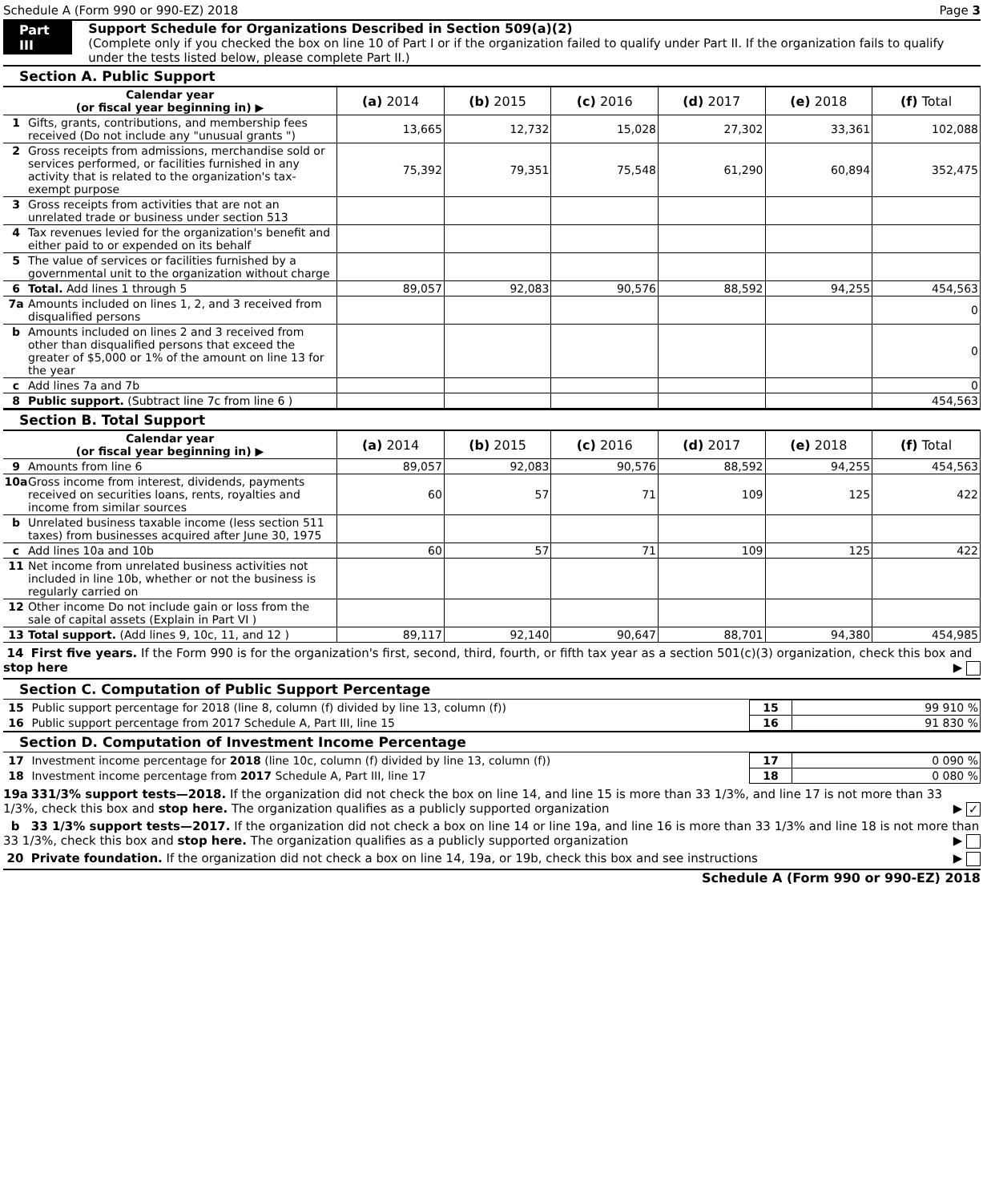Schedule A (Form 990 or 990-EZ) 2018 Page 3
Part III Support Schedule for Organizations Described in Section 509(a)(2)
(Complete only if you checked the box on line 10 of Part I or if the organization failed to qualify under Part II. If the organization fails to qualify under the tests listed below, please complete Part II.)
Section A. Public Support
| Calendar year (or fiscal year beginning in) ▶ | (a) 2014 | (b) 2015 | (c) 2016 | (d) 2017 | (e) 2018 | (f) Total |
| 1 Gifts, grants, contributions, and membership fees received (Do not include any "unusual grants ") | 13,665 | 12,732 | 15,028 | 27,302 | 33,361 | 102,088 |
| 2 Gross receipts from admissions, merchandise sold or services performed, or facilities furnished in any activity that is related to the organization's tax-exempt purpose | 75,392 | 79,351 | 75,548 | 61,290 | 60,894 | 352,475 |
| 3 Gross receipts from activities that are not an unrelated trade or business under section 513 | | | | | | |
| 4 Tax revenues levied for the organization's benefit and either paid to or expended on its behalf | | | | | | |
| 5 The value of services or facilities furnished by a governmental unit to the organization without charge | | | | | | |
| 6 Total. Add lines 1 through 5 | 89,057 | 92,083 | 90,576 | 88,592 | 94,255 | 454,563 |
| 7a Amounts included on lines 1, 2, and 3 received from disqualified persons | | | | | | 0 |
| b Amounts included on lines 2 and 3 received from other than disqualified persons that exceed the greater of $5,000 or 1% of the amount on line 13 for the year | | | | | | 0 |
| c Add lines 7a and 7b | | | | | | 0 |
| 8 Public support. (Subtract line 7c from line 6 ) | | | | | | 454,563 |
Section B. Total Support
| Calendar year (or fiscal year beginning in) ▶ | (a) 2014 | (b) 2015 | (c) 2016 | (d) 2017 | (e) 2018 | (f) Total |
| 9 Amounts from line 6 | 89,057 | 92,083 | 90,576 | 88,592 | 94,255 | 454,563 |
| 10a Gross income from interest, dividends, payments received on securities loans, rents, royalties and income from similar sources | 60 | 57 | 71 | 109 | 125 | 422 |
| b Unrelated business taxable income (less section 511 taxes) from businesses acquired after June 30, 1975 | | | | | | |
| c Add lines 10a and 10b | 60 | 57 | 71 | 109 | 125 | 422 |
| 11 Net income from unrelated business activities not included in line 10b, whether or not the business is regularly carried on | | | | | | |
| 12 Other income Do not include gain or loss from the sale of capital assets (Explain in Part VI ) | | | | | | |
| 13 Total support. (Add lines 9, 10c, 11, and 12 ) | 89,117 | 92,140 | 90,647 | 88,701 | 94,380 | 454,985 |
14 First five years. If the Form 990 is for the organization's first, second, third, fourth, or fifth tax year as a section 501(c)(3) organization, check this box and stop here ▶
Section C. Computation of Public Support Percentage
| 15 Public support percentage for 2018 (line 8, column (f) divided by line 13, column (f)) | 15 | 99 910 % |
| 16 Public support percentage from 2017 Schedule A, Part III, line 15 | 16 | 91 830 % |
Section D. Computation of Investment Income Percentage
| 17 Investment income percentage for 2018 (line 10c, column (f) divided by line 13, column (f)) | 17 | 0 090 % |
| 18 Investment income percentage from 2017 Schedule A, Part III, line 17 | 18 | 0 080 % |
19a 331/3% support tests—2018. If the organization did not check the box on line 14, and line 15 is more than 33 1/3%, and line 17 is not more than 33 1/3%, check this box and stop here. The organization qualifies as a publicly supported organization ▶ ✓
b 33 1/3% support tests—2017. If the organization did not check a box on line 14 or line 19a, and line 16 is more than 33 1/3% and line 18 is not more than 33 1/3%, check this box and stop here. The organization qualifies as a publicly supported organization ▶
20 Private foundation. If the organization did not check a box on line 14, 19a, or 19b, check this box and see instructions ▶
Schedule A (Form 990 or 990-EZ) 2018